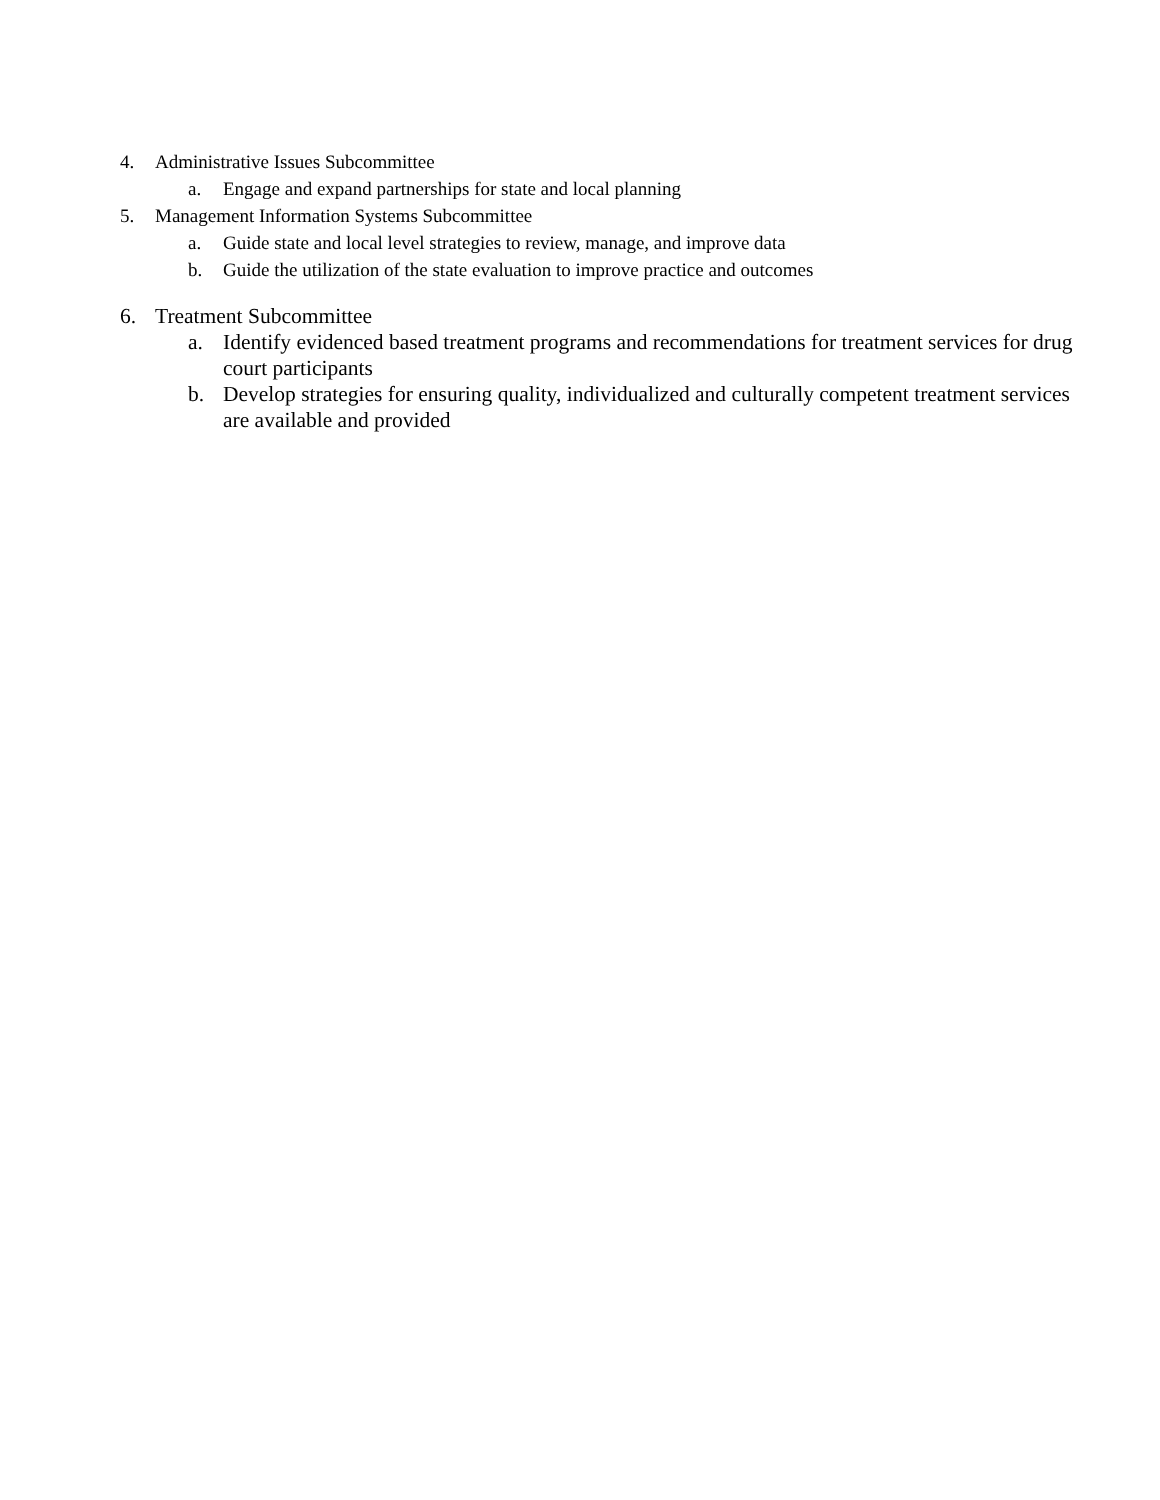4. Administrative Issues Subcommittee
a. Engage and expand partnerships for state and local planning
5. Management Information Systems Subcommittee
a. Guide state and local level strategies to review, manage, and improve data
b. Guide the utilization of the state evaluation to improve practice and outcomes
6. Treatment Subcommittee
a. Identify evidenced based treatment programs and recommendations for treatment services for drug court participants
b. Develop strategies for ensuring quality, individualized and culturally competent treatment services are available and provided